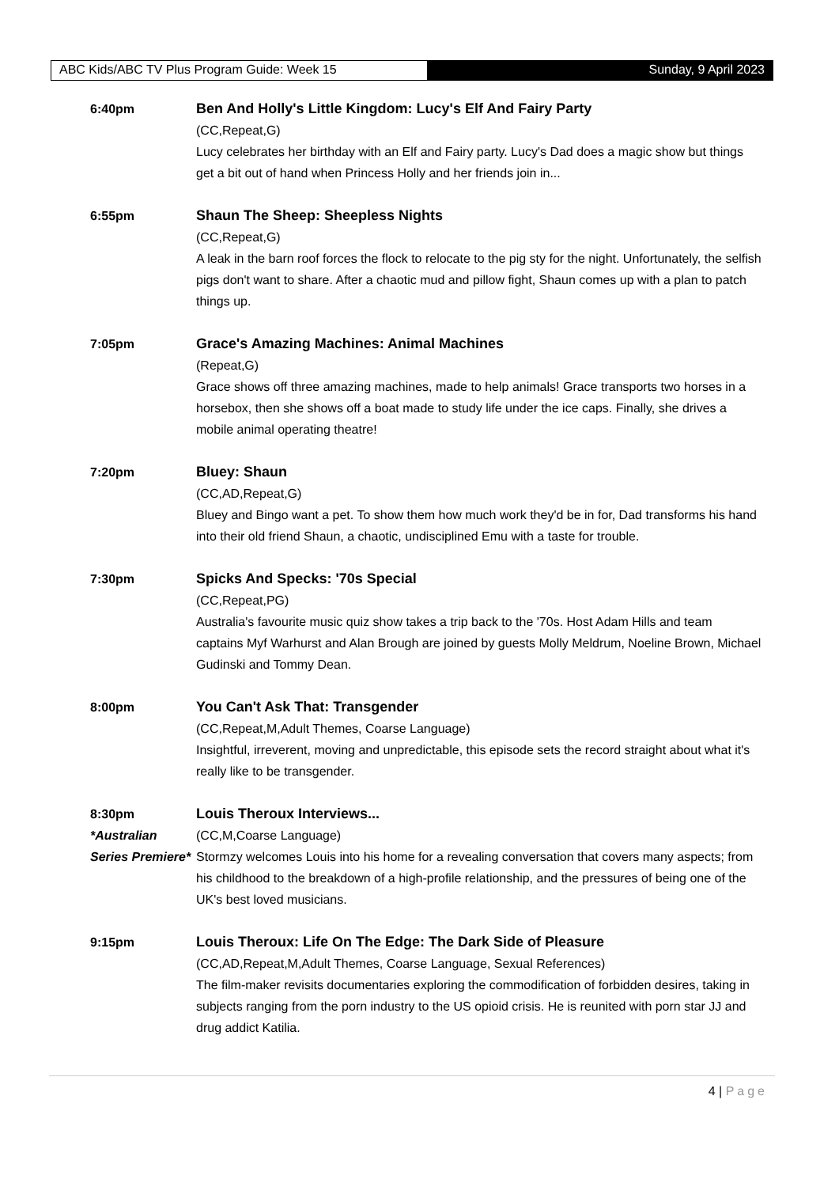ABC Kids/ABC TV Plus Program Guide: Week 15 Sunday, 9 April 2023
6:40pm Ben And Holly's Little Kingdom: Lucy's Elf And Fairy Party
(CC,Repeat,G)
Lucy celebrates her birthday with an Elf and Fairy party. Lucy's Dad does a magic show but things get a bit out of hand when Princess Holly and her friends join in...
6:55pm Shaun The Sheep: Sheepless Nights
(CC,Repeat,G)
A leak in the barn roof forces the flock to relocate to the pig sty for the night. Unfortunately, the selfish pigs don't want to share. After a chaotic mud and pillow fight, Shaun comes up with a plan to patch things up.
7:05pm Grace's Amazing Machines: Animal Machines
(Repeat,G)
Grace shows off three amazing machines, made to help animals! Grace transports two horses in a horsebox, then she shows off a boat made to study life under the ice caps. Finally, she drives a mobile animal operating theatre!
7:20pm Bluey: Shaun
(CC,AD,Repeat,G)
Bluey and Bingo want a pet. To show them how much work they'd be in for, Dad transforms his hand into their old friend Shaun, a chaotic, undisciplined Emu with a taste for trouble.
7:30pm Spicks And Specks: '70s Special
(CC,Repeat,PG)
Australia's favourite music quiz show takes a trip back to the '70s. Host Adam Hills and team captains Myf Warhurst and Alan Brough are joined by guests Molly Meldrum, Noeline Brown, Michael Gudinski and Tommy Dean.
8:00pm You Can't Ask That: Transgender
(CC,Repeat,M,Adult Themes, Coarse Language)
Insightful, irreverent, moving and unpredictable, this episode sets the record straight about what it's really like to be transgender.
8:30pm
*Australian Series Premiere*
Louis Theroux Interviews...
(CC,M,Coarse Language)
Stormzy welcomes Louis into his home for a revealing conversation that covers many aspects; from his childhood to the breakdown of a high-profile relationship, and the pressures of being one of the UK's best loved musicians.
9:15pm Louis Theroux: Life On The Edge: The Dark Side of Pleasure
(CC,AD,Repeat,M,Adult Themes, Coarse Language, Sexual References)
The film-maker revisits documentaries exploring the commodification of forbidden desires, taking in subjects ranging from the porn industry to the US opioid crisis. He is reunited with porn star JJ and drug addict Katilia.
4 | Page